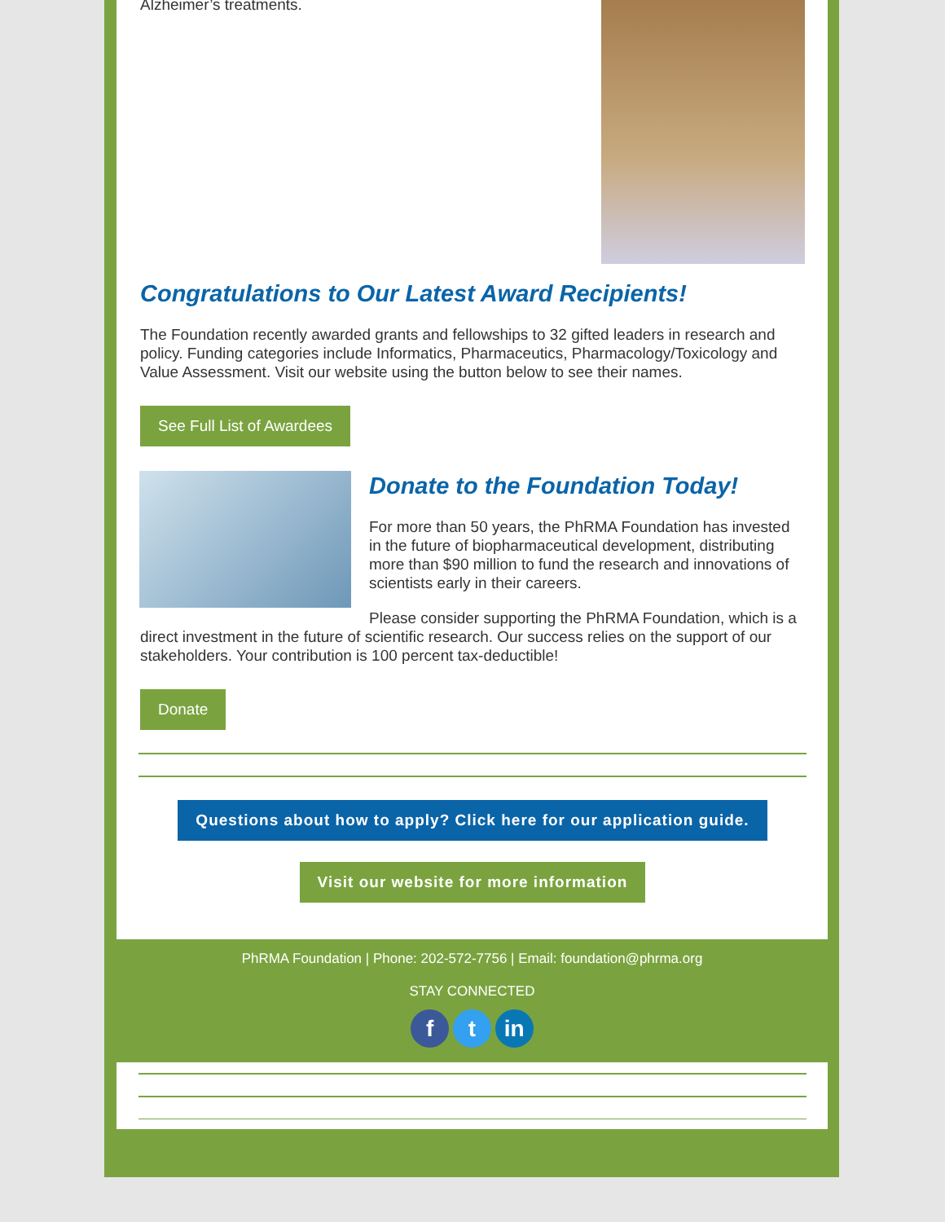Alzheimer’s treatments.
Congratulations to Our Latest Award Recipients!
The Foundation recently awarded grants and fellowships to 32 gifted leaders in research and policy. Funding categories include Informatics, Pharmaceutics, Pharmacology/Toxicology and Value Assessment. Visit our website using the button below to see their names.
See Full List of Awardees
Donate to the Foundation Today!
For more than 50 years, the PhRMA Foundation has invested in the future of biopharmaceutical development, distributing more than $90 million to fund the research and innovations of scientists early in their careers.
Please consider supporting the PhRMA Foundation, which is a direct investment in the future of scientific research. Our success relies on the support of our stakeholders. Your contribution is 100 percent tax-deductible!
Donate
Questions about how to apply? Click here for our application guide.
Visit our website for more information
PhRMA Foundation | Phone: 202-572-7756 | Email: foundation@phrma.org
STAY CONNECTED
f t in